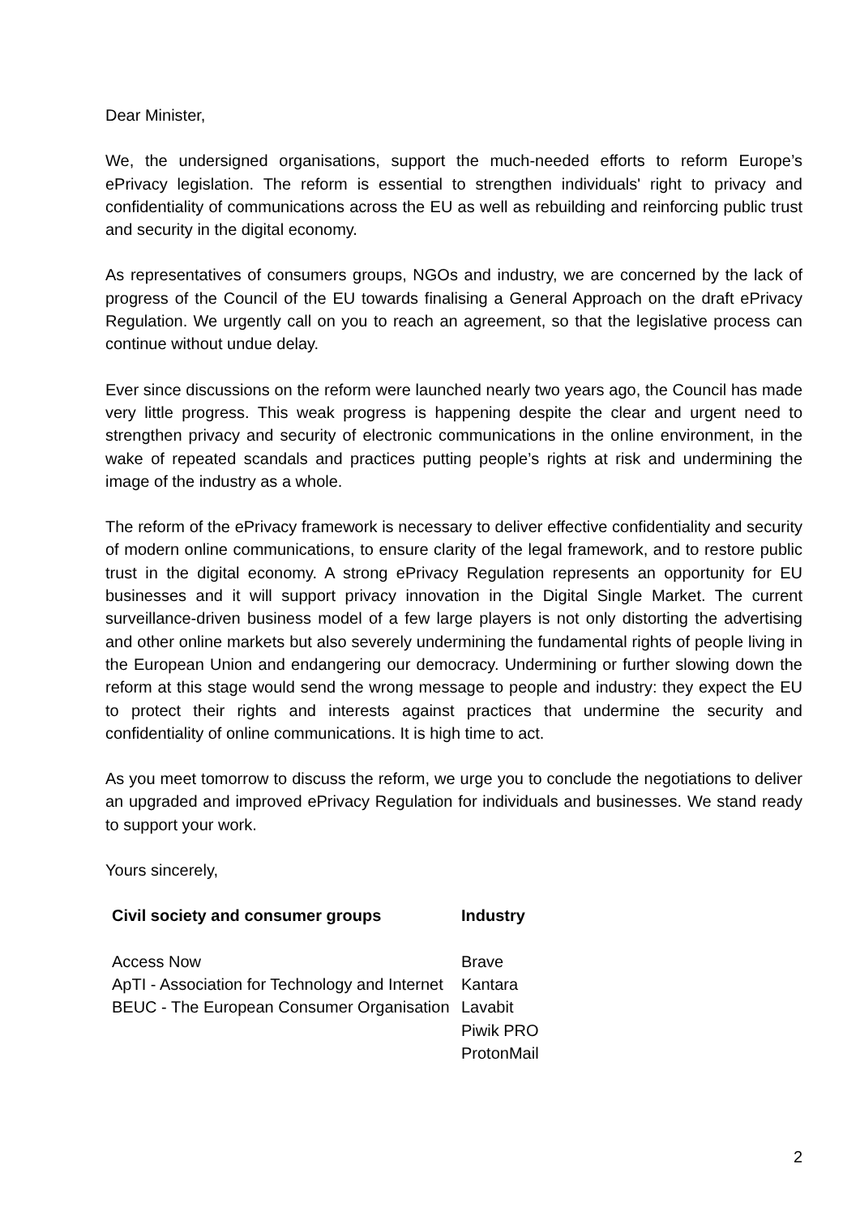Dear Minister,
We, the undersigned organisations, support the much-needed efforts to reform Europe’s ePrivacy legislation. The reform is essential to strengthen individuals' right to privacy and confidentiality of communications across the EU as well as rebuilding and reinforcing public trust and security in the digital economy.
As representatives of consumers groups, NGOs and industry, we are concerned by the lack of progress of the Council of the EU towards finalising a General Approach on the draft ePrivacy Regulation. We urgently call on you to reach an agreement, so that the legislative process can continue without undue delay.
Ever since discussions on the reform were launched nearly two years ago, the Council has made very little progress. This weak progress is happening despite the clear and urgent need to strengthen privacy and security of electronic communications in the online environment, in the wake of repeated scandals and practices putting people’s rights at risk and undermining the image of the industry as a whole.
The reform of the ePrivacy framework is necessary to deliver effective confidentiality and security of modern online communications, to ensure clarity of the legal framework, and to restore public trust in the digital economy. A strong ePrivacy Regulation represents an opportunity for EU businesses and it will support privacy innovation in the Digital Single Market. The current surveillance-driven business model of a few large players is not only distorting the advertising and other online markets but also severely undermining the fundamental rights of people living in the European Union and endangering our democracy. Undermining or further slowing down the reform at this stage would send the wrong message to people and industry: they expect the EU to protect their rights and interests against practices that undermine the security and confidentiality of online communications. It is high time to act.
As you meet tomorrow to discuss the reform, we urge you to conclude the negotiations to deliver an upgraded and improved ePrivacy Regulation for individuals and businesses. We stand ready to support your work.
Yours sincerely,
| Civil society and consumer groups | Industry |
| --- | --- |
| Access Now ApTI - Association for Technology and Internet BEUC - The European Consumer Organisation | Brave Kantara Lavabit Piwik PRO ProtonMail |
2